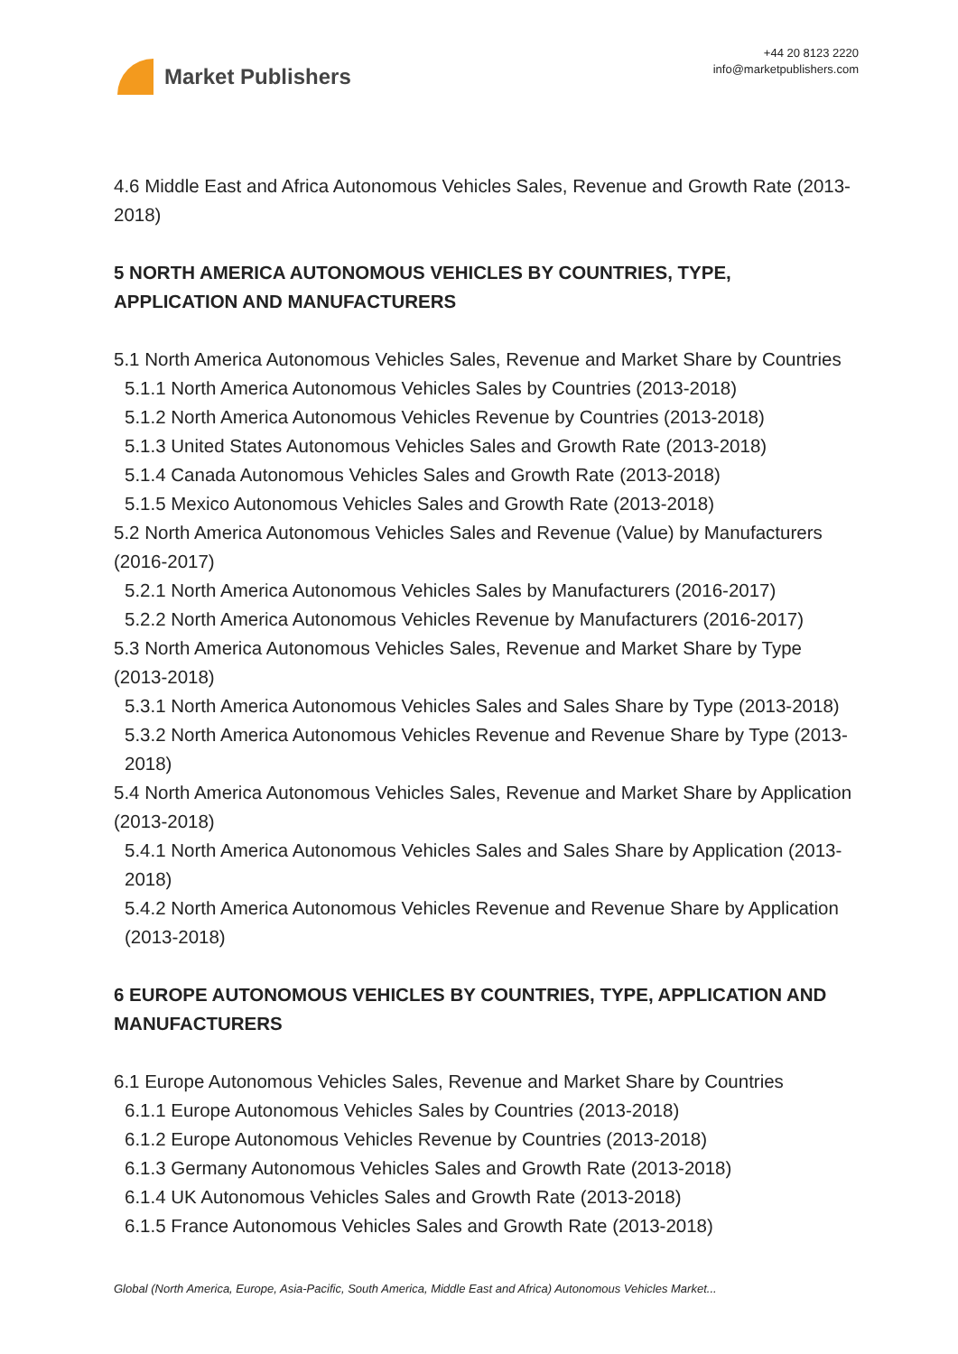Market Publishers
+44 20 8123 2220
info@marketpublishers.com
4.6 Middle East and Africa Autonomous Vehicles Sales, Revenue and Growth Rate (2013-2018)
5 NORTH AMERICA AUTONOMOUS VEHICLES BY COUNTRIES, TYPE, APPLICATION AND MANUFACTURERS
5.1 North America Autonomous Vehicles Sales, Revenue and Market Share by Countries
5.1.1 North America Autonomous Vehicles Sales by Countries (2013-2018)
5.1.2 North America Autonomous Vehicles Revenue by Countries (2013-2018)
5.1.3 United States Autonomous Vehicles Sales and Growth Rate (2013-2018)
5.1.4 Canada Autonomous Vehicles Sales and Growth Rate (2013-2018)
5.1.5 Mexico Autonomous Vehicles Sales and Growth Rate (2013-2018)
5.2 North America Autonomous Vehicles Sales and Revenue (Value) by Manufacturers (2016-2017)
5.2.1 North America Autonomous Vehicles Sales by Manufacturers (2016-2017)
5.2.2 North America Autonomous Vehicles Revenue by Manufacturers (2016-2017)
5.3 North America Autonomous Vehicles Sales, Revenue and Market Share by Type (2013-2018)
5.3.1 North America Autonomous Vehicles Sales and Sales Share by Type (2013-2018)
5.3.2 North America Autonomous Vehicles Revenue and Revenue Share by Type (2013-2018)
5.4 North America Autonomous Vehicles Sales, Revenue and Market Share by Application (2013-2018)
5.4.1 North America Autonomous Vehicles Sales and Sales Share by Application (2013-2018)
5.4.2 North America Autonomous Vehicles Revenue and Revenue Share by Application (2013-2018)
6 EUROPE AUTONOMOUS VEHICLES BY COUNTRIES, TYPE, APPLICATION AND MANUFACTURERS
6.1 Europe Autonomous Vehicles Sales, Revenue and Market Share by Countries
6.1.1 Europe Autonomous Vehicles Sales by Countries (2013-2018)
6.1.2 Europe Autonomous Vehicles Revenue by Countries (2013-2018)
6.1.3 Germany Autonomous Vehicles Sales and Growth Rate (2013-2018)
6.1.4 UK Autonomous Vehicles Sales and Growth Rate (2013-2018)
6.1.5 France Autonomous Vehicles Sales and Growth Rate (2013-2018)
Global (North America, Europe, Asia-Pacific, South America, Middle East and Africa) Autonomous Vehicles Market...